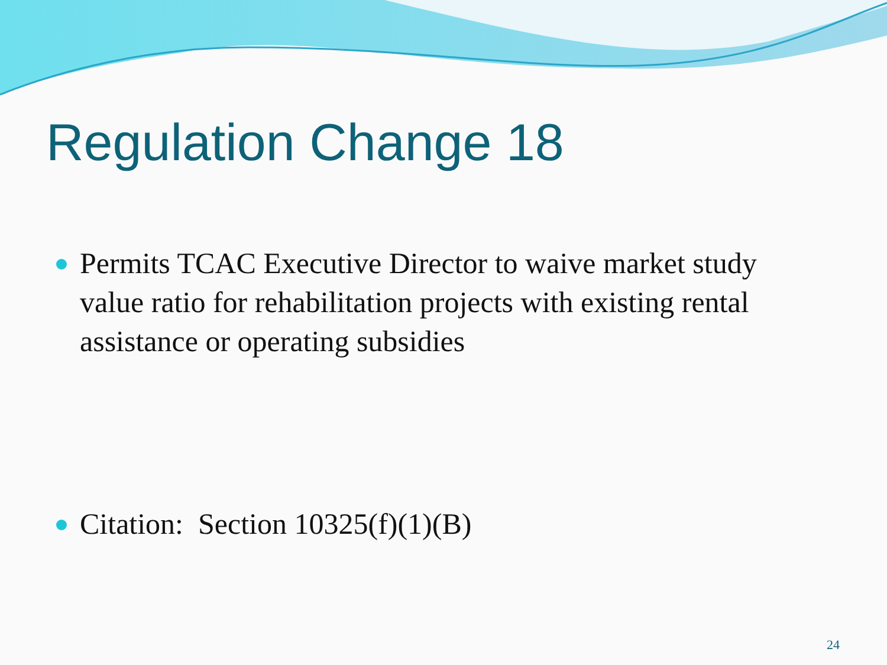Regulation Change 18
Permits TCAC Executive Director to waive market study value ratio for rehabilitation projects with existing rental assistance or operating subsidies
Citation: Section 10325(f)(1)(B)
24